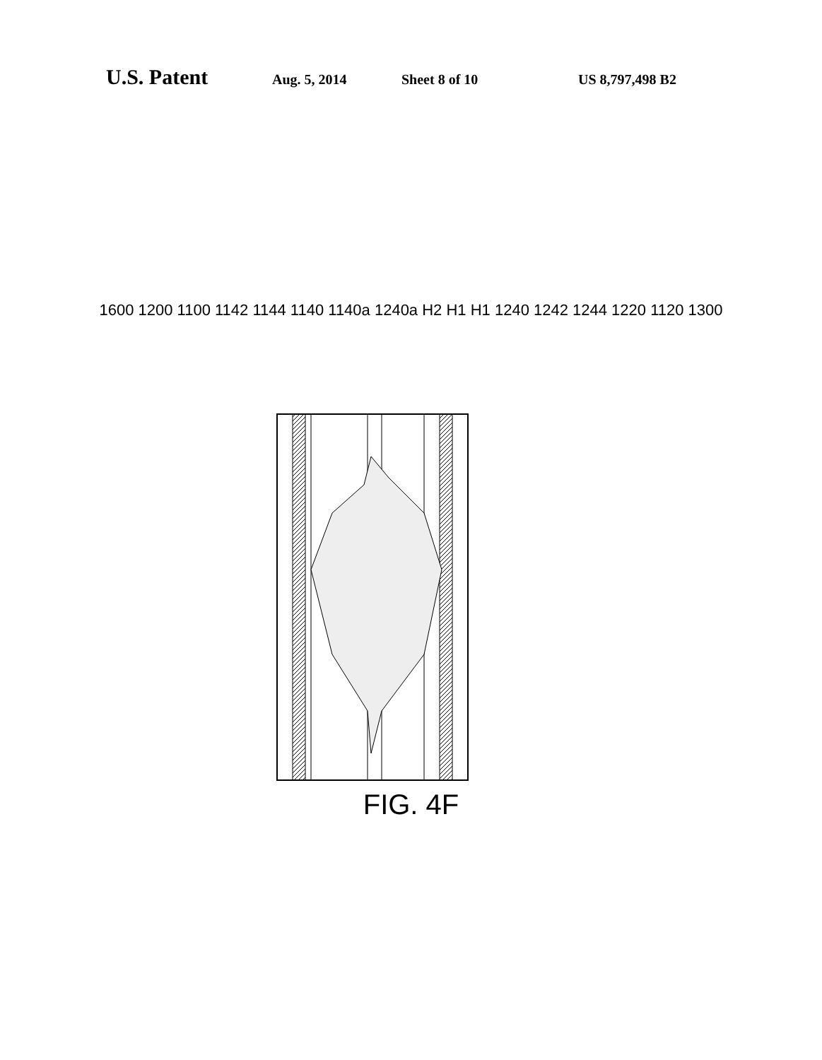U.S. Patent Aug. 5, 2014 Sheet 8 of 10 US 8,797,498 B2
1600 1200 1100 1142 1144 1140 1140a 1240a H2 H1 H1 1240 1242 1244 1220 1120 1300
FIG. 4F